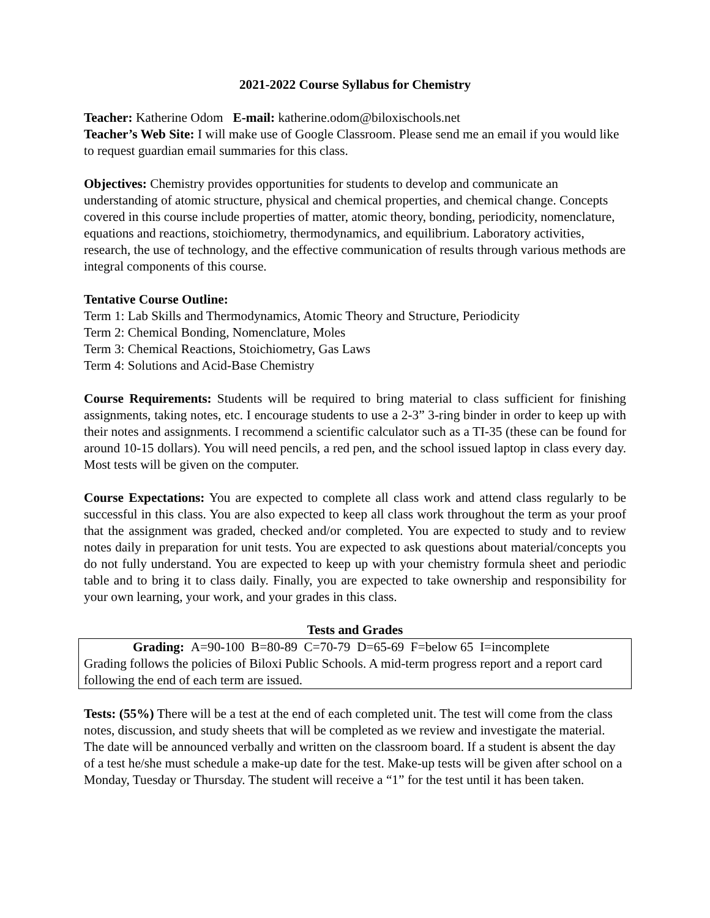2021-2022 Course Syllabus for Chemistry
Teacher: Katherine Odom E-mail: katherine.odom@biloxischools.net
Teacher’s Web Site: I will make use of Google Classroom. Please send me an email if you would like to request guardian email summaries for this class.
Objectives: Chemistry provides opportunities for students to develop and communicate an understanding of atomic structure, physical and chemical properties, and chemical change. Concepts covered in this course include properties of matter, atomic theory, bonding, periodicity, nomenclature, equations and reactions, stoichiometry, thermodynamics, and equilibrium. Laboratory activities, research, the use of technology, and the effective communication of results through various methods are integral components of this course.
Tentative Course Outline:
Term 1: Lab Skills and Thermodynamics, Atomic Theory and Structure, Periodicity
Term 2: Chemical Bonding, Nomenclature, Moles
Term 3: Chemical Reactions, Stoichiometry, Gas Laws
Term 4: Solutions and Acid-Base Chemistry
Course Requirements: Students will be required to bring material to class sufficient for finishing assignments, taking notes, etc. I encourage students to use a 2-3” 3-ring binder in order to keep up with their notes and assignments. I recommend a scientific calculator such as a TI-35 (these can be found for around 10-15 dollars). You will need pencils, a red pen, and the school issued laptop in class every day. Most tests will be given on the computer.
Course Expectations: You are expected to complete all class work and attend class regularly to be successful in this class. You are also expected to keep all class work throughout the term as your proof that the assignment was graded, checked and/or completed. You are expected to study and to review notes daily in preparation for unit tests. You are expected to ask questions about material/concepts you do not fully understand. You are expected to keep up with your chemistry formula sheet and periodic table and to bring it to class daily. Finally, you are expected to take ownership and responsibility for your own learning, your work, and your grades in this class.
Tests and Grades
Grading: A=90-100 B=80-89 C=70-79 D=65-69 F=below 65 I=incomplete
Grading follows the policies of Biloxi Public Schools. A mid-term progress report and a report card following the end of each term are issued.
Tests: (55%) There will be a test at the end of each completed unit. The test will come from the class notes, discussion, and study sheets that will be completed as we review and investigate the material. The date will be announced verbally and written on the classroom board. If a student is absent the day of a test he/she must schedule a make-up date for the test. Make-up tests will be given after school on a Monday, Tuesday or Thursday. The student will receive a “1” for the test until it has been taken.